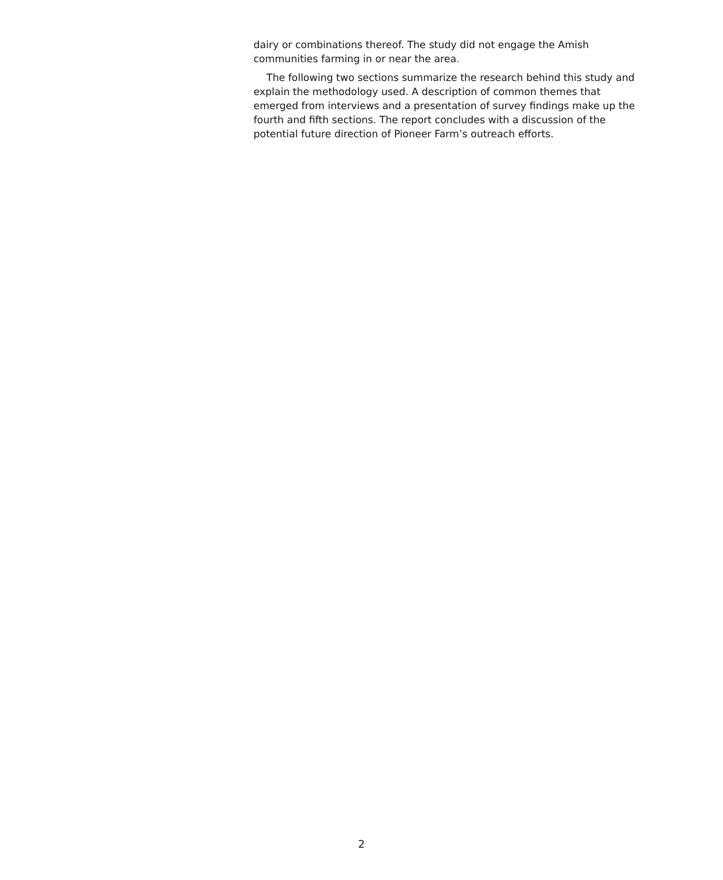dairy or combinations thereof. The study did not engage the Amish communities farming in or near the area.
The following two sections summarize the research behind this study and explain the methodology used. A description of common themes that emerged from interviews and a presentation of survey findings make up the fourth and fifth sections. The report concludes with a discussion of the potential future direction of Pioneer Farm’s outreach efforts.
2